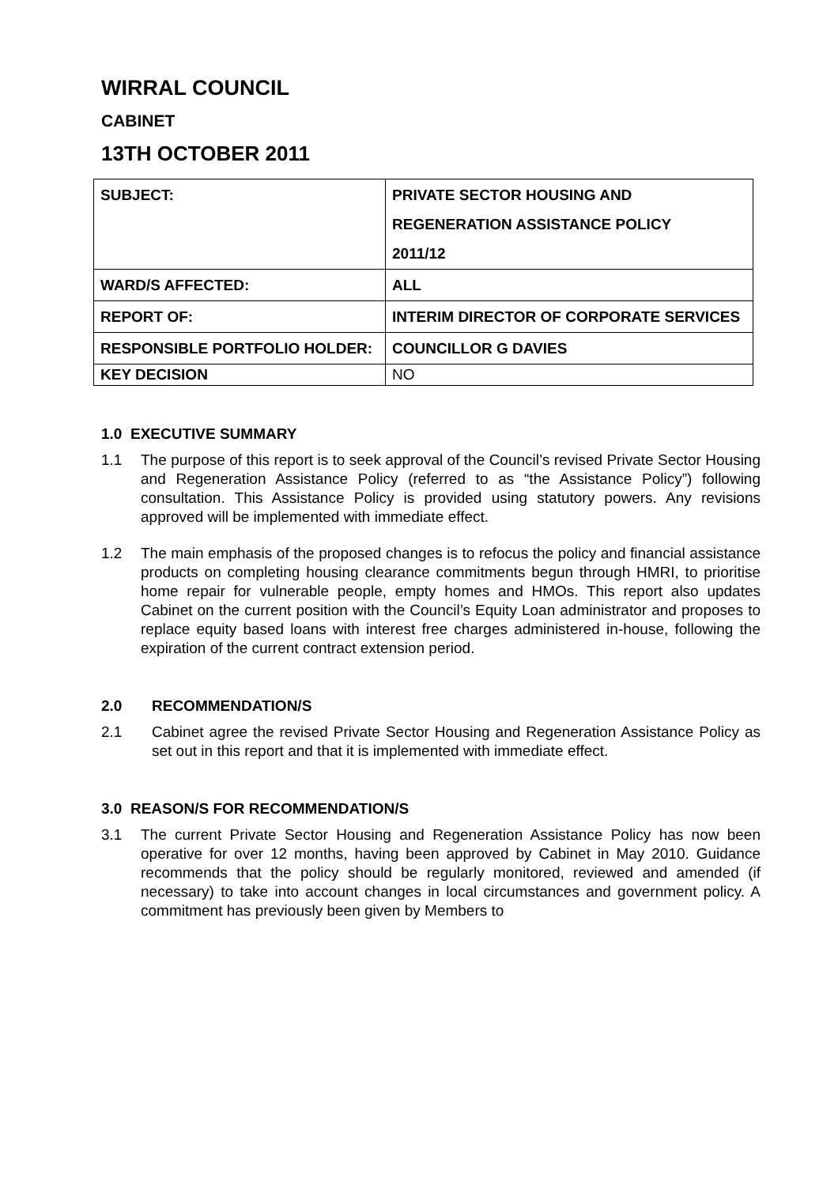WIRRAL COUNCIL
CABINET
13TH OCTOBER 2011
| SUBJECT: | PRIVATE SECTOR HOUSING AND REGENERATION ASSISTANCE POLICY 2011/12 |
| WARD/S AFFECTED: | ALL |
| REPORT OF: | INTERIM DIRECTOR OF CORPORATE SERVICES |
| RESPONSIBLE PORTFOLIO HOLDER: | COUNCILLOR G DAVIES |
| KEY DECISION | NO |
1.0 EXECUTIVE SUMMARY
1.1 The purpose of this report is to seek approval of the Council’s revised Private Sector Housing and Regeneration Assistance Policy (referred to as “the Assistance Policy”) following consultation. This Assistance Policy is provided using statutory powers. Any revisions approved will be implemented with immediate effect.
1.2 The main emphasis of the proposed changes is to refocus the policy and financial assistance products on completing housing clearance commitments begun through HMRI, to prioritise home repair for vulnerable people, empty homes and HMOs. This report also updates Cabinet on the current position with the Council’s Equity Loan administrator and proposes to replace equity based loans with interest free charges administered in-house, following the expiration of the current contract extension period.
2.0 RECOMMENDATION/S
2.1 Cabinet agree the revised Private Sector Housing and Regeneration Assistance Policy as set out in this report and that it is implemented with immediate effect.
3.0 REASON/S FOR RECOMMENDATION/S
3.1 The current Private Sector Housing and Regeneration Assistance Policy has now been operative for over 12 months, having been approved by Cabinet in May 2010. Guidance recommends that the policy should be regularly monitored, reviewed and amended (if necessary) to take into account changes in local circumstances and government policy. A commitment has previously been given by Members to